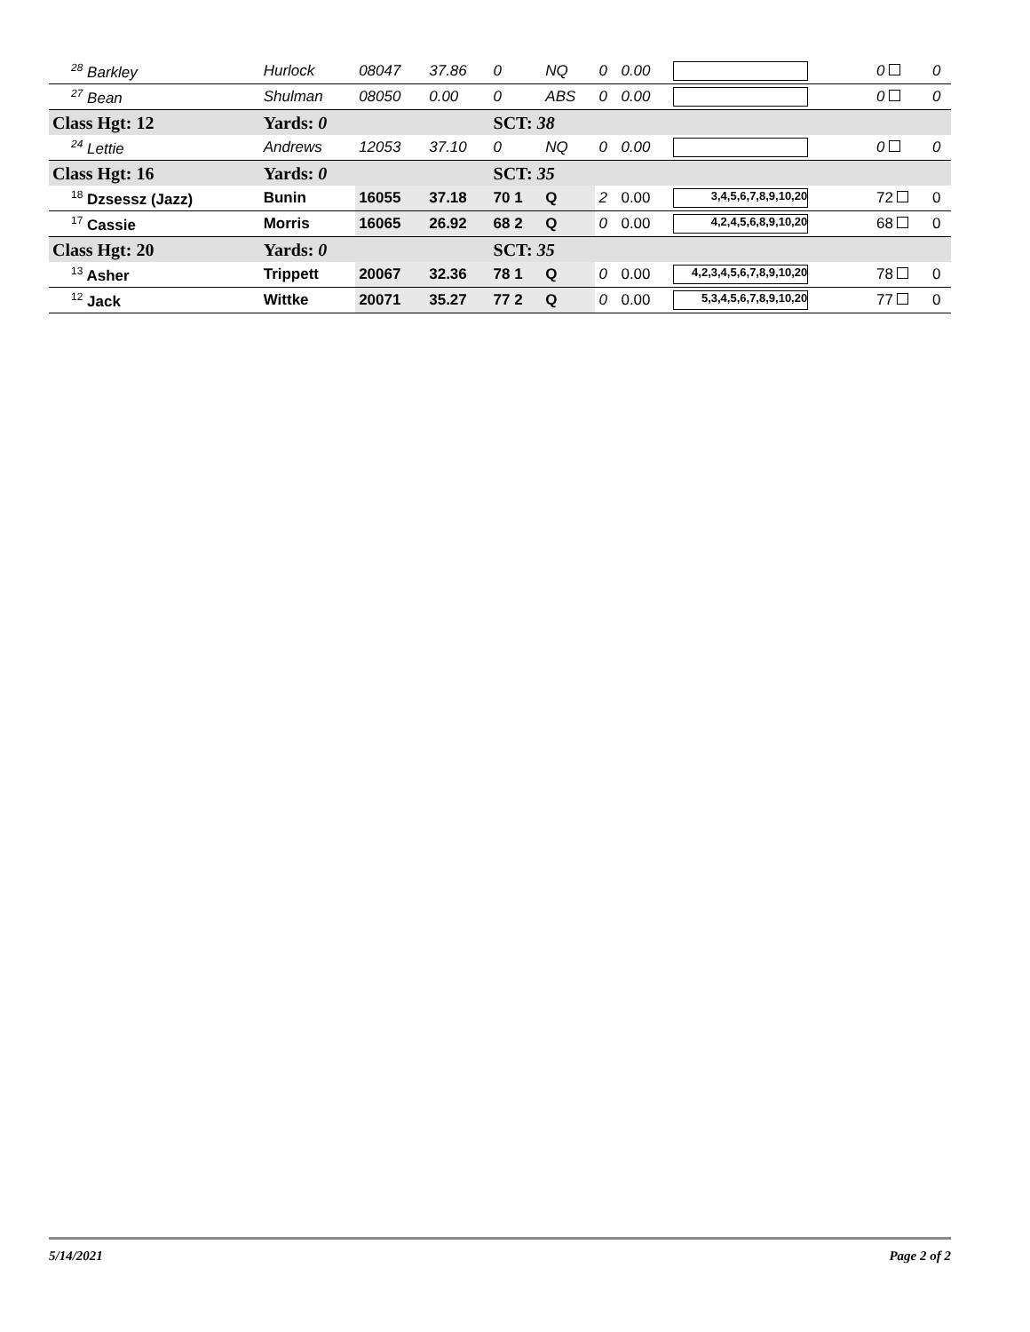| <sup>28</sup> Barkley | Hurlock | 08047 | 37.86 | 0 | NQ | 0 | 0.00 | | 0 | 0 |
| <sup>27</sup> Bean | Shulman | 08050 | 0.00 | 0 | ABS | 0 | 0.00 | | 0 | 0 |
| Class Hgt: 12 | Yards: 0 | | | SCT: 38 | | | | | | |
| <sup>24</sup> Lettie | Andrews | 12053 | 37.10 | 0 | NQ | 0 | 0.00 | | 0 | 0 |
| Class Hgt: 16 | Yards: 0 | | | SCT: 35 | | | | | | |
| <sup>18</sup> Dzsessz (Jazz) | Bunin | 16055 | 37.18 | 70 1 | Q | 2 | 0.00 | 3,4,5,6,7,8,9,10,20 | 72 | 0 |
| <sup>17</sup> Cassie | Morris | 16065 | 26.92 | 68 2 | Q | 0 | 0.00 | 4,2,4,5,6,8,9,10,20 | 68 | 0 |
| Class Hgt: 20 | Yards: 0 | | | SCT: 35 | | | | | | |
| <sup>13</sup> Asher | Trippett | 20067 | 32.36 | 78 1 | Q | 0 | 0.00 | 4,2,3,4,5,6,7,8,9,10,20 | 78 | 0 |
| <sup>12</sup> Jack | Wittke | 20071 | 35.27 | 77 2 | Q | 0 | 0.00 | 5,3,4,5,6,7,8,9,10,20 | 77 | 0 |
5/14/2021 Page 2 of 2